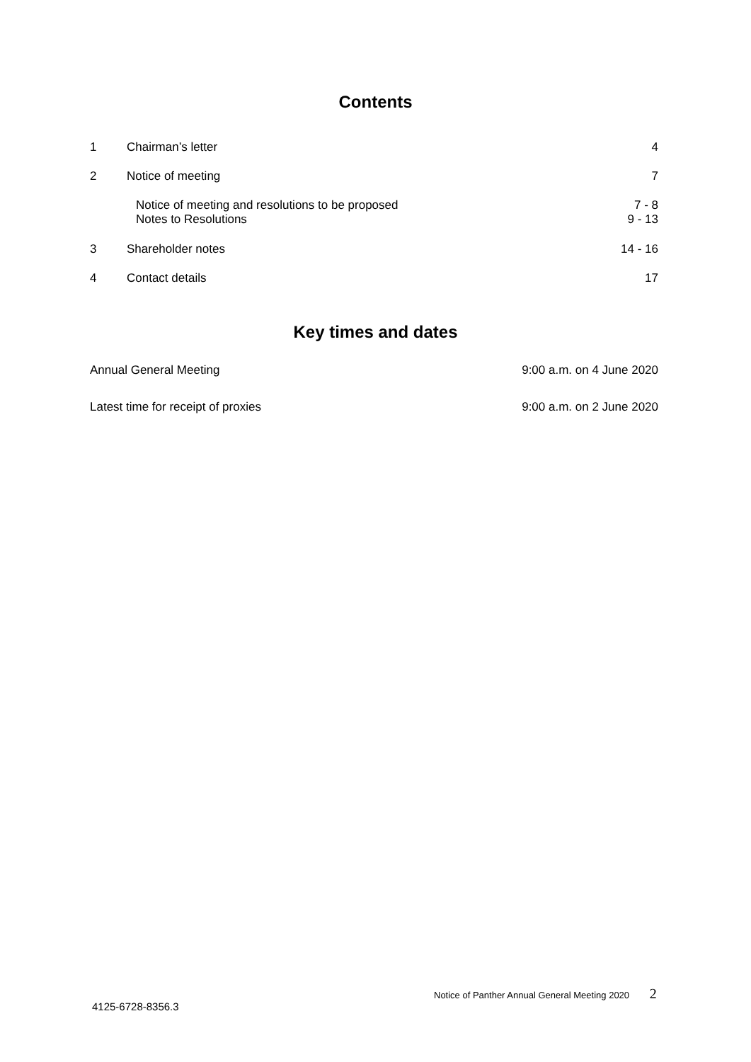Contents
| 1 | Chairman’s letter | 4 |
| 2 | Notice of meeting | 7 |
| | Notice of meeting and resolutions to be proposed Notes to Resolutions | 7 - 8 9 - 13 |
| 3 | Shareholder notes | 14 - 16 |
| 4 | Contact details | 17 |
Key times and dates
| Annual General Meeting | 9:00 a.m. on 4 June 2020 |
| Latest time for receipt of proxies | 9:00 a.m. on 2 June 2020 |
Notice of Panther Annual General Meeting 2020 2
4125-6728-8356.3